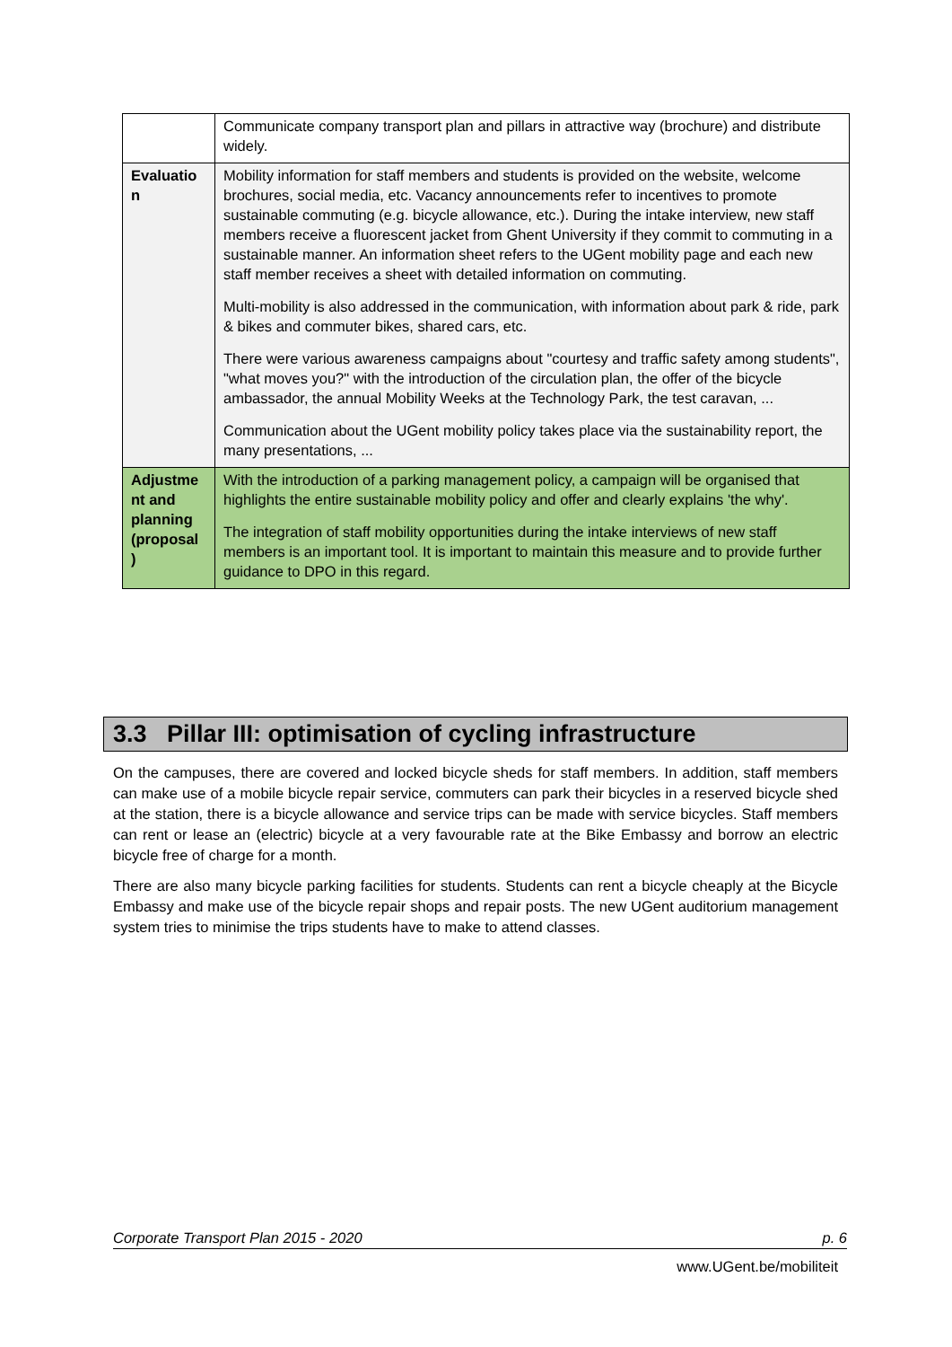| | Communicate company transport plan and pillars in attractive way (brochure) and distribute widely. |
| Evaluatio n | Mobility information for staff members and students is provided on the website, welcome brochures, social media, etc. Vacancy announcements refer to incentives to promote sustainable commuting (e.g. bicycle allowance, etc.). During the intake interview, new staff members receive a fluorescent jacket from Ghent University if they commit to commuting in a sustainable manner. An information sheet refers to the UGent mobility page and each new staff member receives a sheet with detailed information on commuting. Multi-mobility is also addressed in the communication, with information about park & ride, park & bikes and commuter bikes, shared cars, etc. There were various awareness campaigns about "courtesy and traffic safety among students", "what moves you?" with the introduction of the circulation plan, the offer of the bicycle ambassador, the annual Mobility Weeks at the Technology Park, the test caravan, ... Communication about the UGent mobility policy takes place via the sustainability report, the many presentations, ... |
| Adjustme nt and planning (proposal ) | With the introduction of a parking management policy, a campaign will be organised that highlights the entire sustainable mobility policy and offer and clearly explains 'the why'. The integration of staff mobility opportunities during the intake interviews of new staff members is an important tool. It is important to maintain this measure and to provide further guidance to DPO in this regard. |
3.3 Pillar III: optimisation of cycling infrastructure
On the campuses, there are covered and locked bicycle sheds for staff members. In addition, staff members can make use of a mobile bicycle repair service, commuters can park their bicycles in a reserved bicycle shed at the station, there is a bicycle allowance and service trips can be made with service bicycles. Staff members can rent or lease an (electric) bicycle at a very favourable rate at the Bike Embassy and borrow an electric bicycle free of charge for a month.
There are also many bicycle parking facilities for students. Students can rent a bicycle cheaply at the Bicycle Embassy and make use of the bicycle repair shops and repair posts. The new UGent auditorium management system tries to minimise the trips students have to make to attend classes.
Corporate Transport Plan 2015 - 2020 p. 6
www.UGent.be/mobiliteit